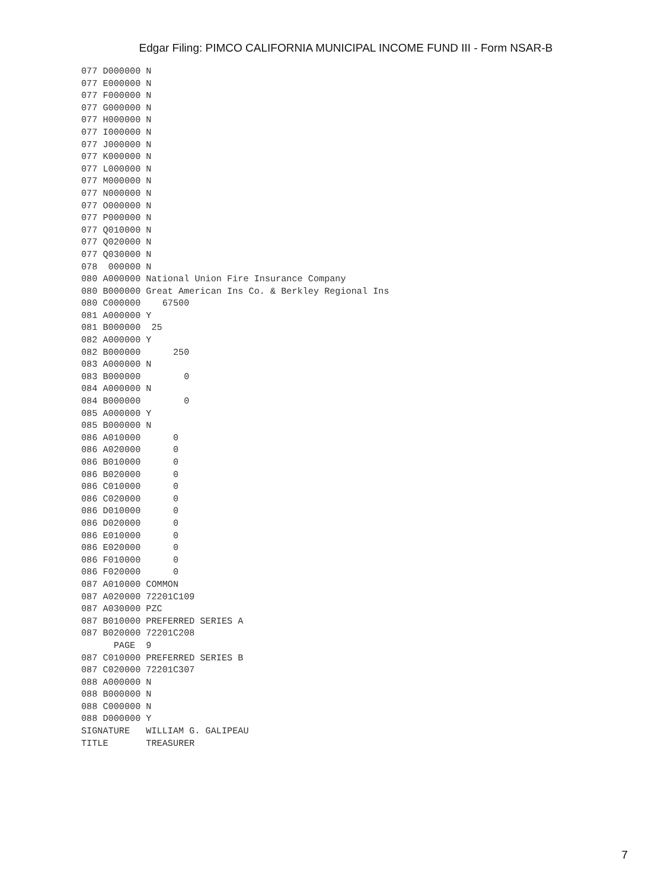Edgar Filing: PIMCO CALIFORNIA MUNICIPAL INCOME FUND III - Form NSAR-B
077 D000000 N
077 E000000 N
077 F000000 N
077 G000000 N
077 H000000 N
077 I000000 N
077 J000000 N
077 K000000 N
077 L000000 N
077 M000000 N
077 N000000 N
077 O000000 N
077 P000000 N
077 Q010000 N
077 Q020000 N
077 Q030000 N
078  000000 N
080 A000000 National Union Fire Insurance Company
080 B000000 Great American Ins Co. & Berkley Regional Ins
080 C000000    67500
081 A000000 Y
081 B000000  25
082 A000000 Y
082 B000000      250
083 A000000 N
083 B000000        0
084 A000000 N
084 B000000        0
085 A000000 Y
085 B000000 N
086 A010000      0
086 A020000      0
086 B010000      0
086 B020000      0
086 C010000      0
086 C020000      0
086 D010000      0
086 D020000      0
086 E010000      0
086 E020000      0
086 F010000      0
086 F020000      0
087 A010000 COMMON
087 A020000 72201C109
087 A030000 PZC
087 B010000 PREFERRED SERIES A
087 B020000 72201C208
      PAGE  9
087 C010000 PREFERRED SERIES B
087 C020000 72201C307
088 A000000 N
088 B000000 N
088 C000000 N
088 D000000 Y
SIGNATURE   WILLIAM G. GALIPEAU
TITLE       TREASURER
7